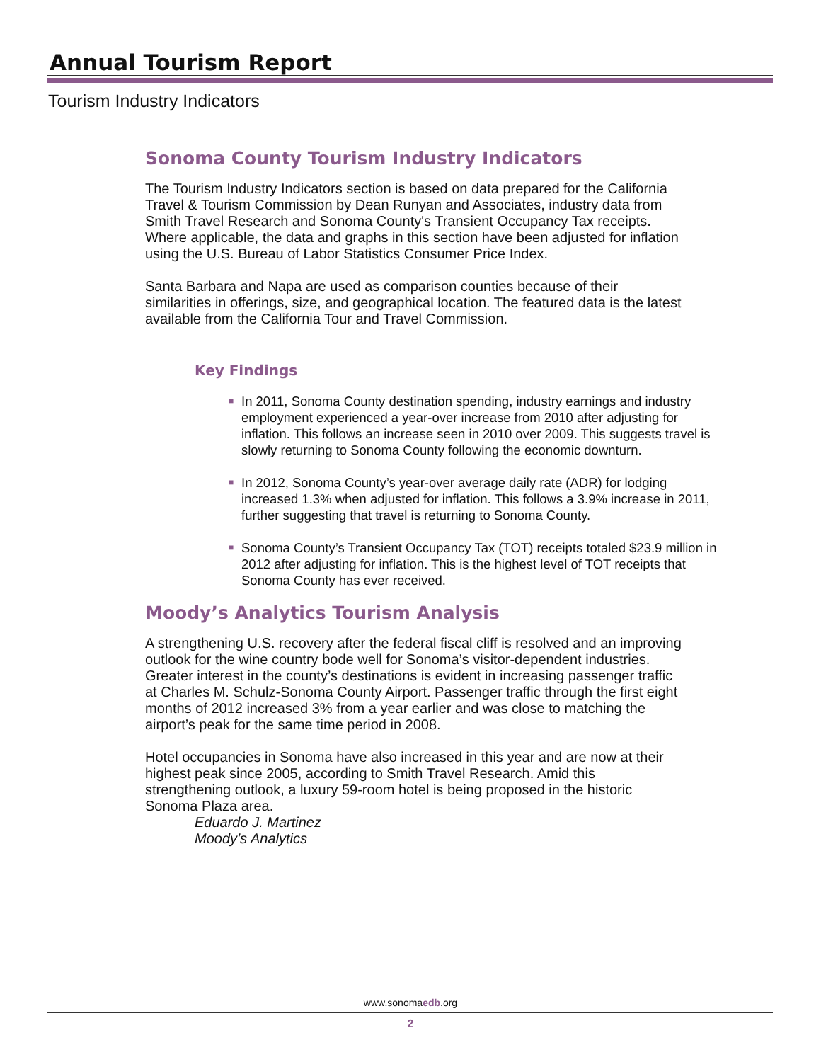Annual Tourism Report
Tourism Industry Indicators
Sonoma County Tourism Industry Indicators
The Tourism Industry Indicators section is based on data prepared for the California Travel & Tourism Commission by Dean Runyan and Associates, industry data from Smith Travel Research and Sonoma County's Transient Occupancy Tax receipts. Where applicable, the data and graphs in this section have been adjusted for inflation using the U.S. Bureau of Labor Statistics Consumer Price Index.
Santa Barbara and Napa are used as comparison counties because of their similarities in offerings, size, and geographical location. The featured data is the latest available from the California Tour and Travel Commission.
Key Findings
■ In 2011, Sonoma County destination spending, industry earnings and industry employment experienced a year-over increase from 2010 after adjusting for inflation. This follows an increase seen in 2010 over 2009. This suggests travel is slowly returning to Sonoma County following the economic downturn.
■ In 2012, Sonoma County’s year-over average daily rate (ADR) for lodging increased 1.3% when adjusted for inflation. This follows a 3.9% increase in 2011, further suggesting that travel is returning to Sonoma County.
■ Sonoma County’s Transient Occupancy Tax (TOT) receipts totaled $23.9 million in 2012 after adjusting for inflation. This is the highest level of TOT receipts that Sonoma County has ever received.
Moody’s Analytics Tourism Analysis
A strengthening U.S. recovery after the federal fiscal cliff is resolved and an improving outlook for the wine country bode well for Sonoma’s visitor-dependent industries. Greater interest in the county’s destinations is evident in increasing passenger traffic at Charles M. Schulz-Sonoma County Airport. Passenger traffic through the first eight months of 2012 increased 3% from a year earlier and was close to matching the airport’s peak for the same time period in 2008.
Hotel occupancies in Sonoma have also increased in this year and are now at their highest peak since 2005, according to Smith Travel Research. Amid this strengthening outlook, a luxury 59-room hotel is being proposed in the historic Sonoma Plaza area.
Eduardo J. Martinez
Moody’s Analytics
www.sonomaedb.org
2